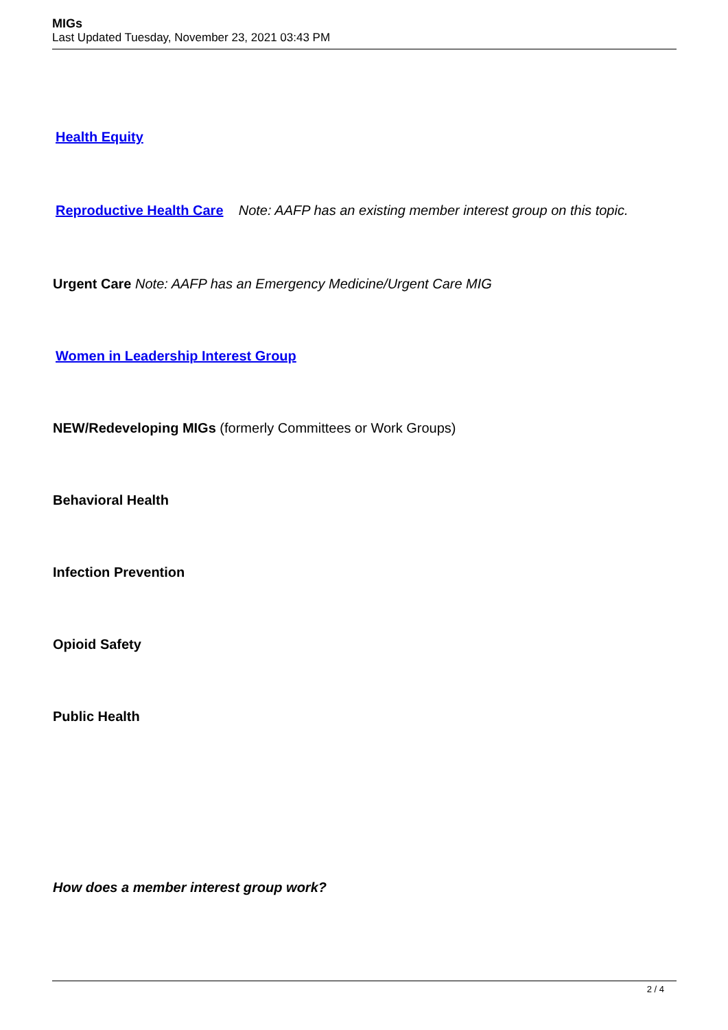MIGs
Last Updated Tuesday, November 23, 2021 03:43 PM
Health Equity
Reproductive Health Care Note: AAFP has an existing member interest group on this topic.
Urgent Care Note: AAFP has an Emergency Medicine/Urgent Care MIG
Women in Leadership Interest Group
NEW/Redeveloping MIGs (formerly Committees or Work Groups)
Behavioral Health
Infection Prevention
Opioid Safety
Public Health
How does a member interest group work?
2 / 4